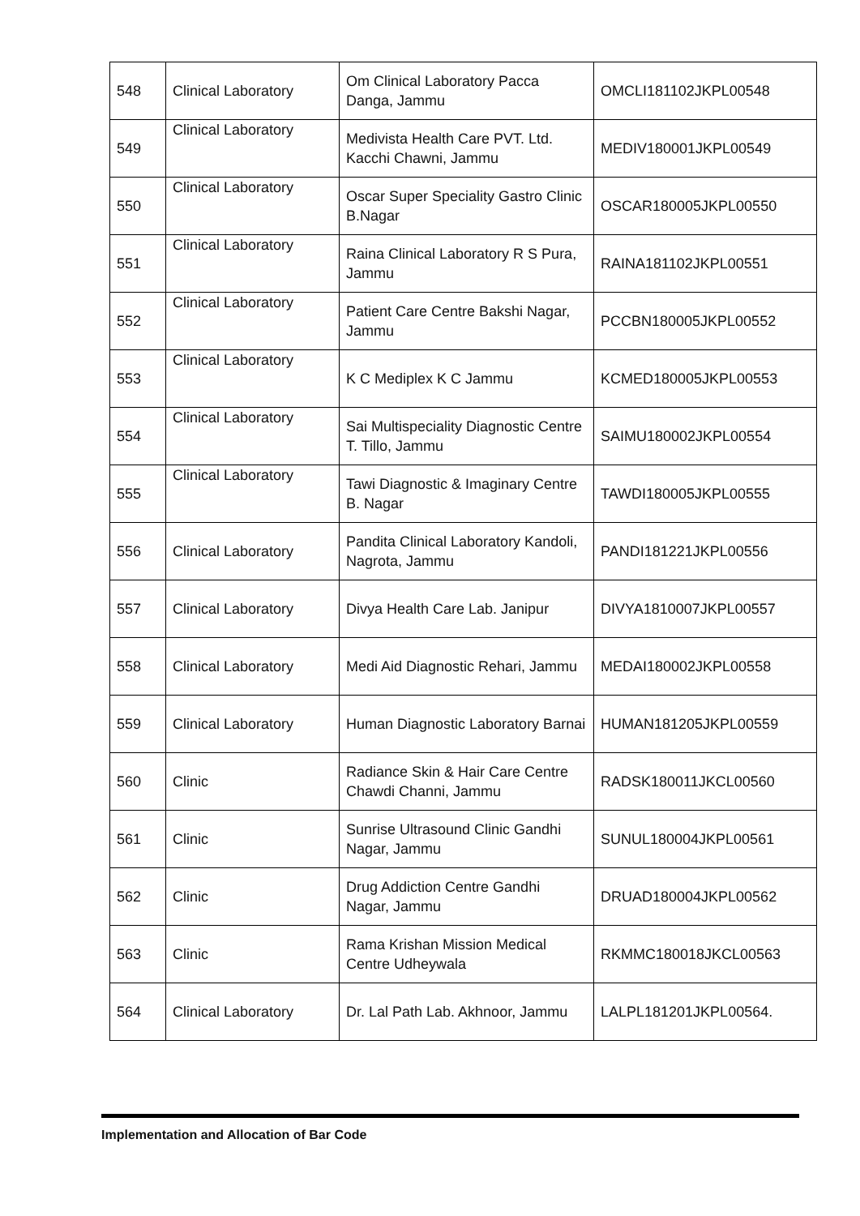| 548 | Clinical Laboratory | Om Clinical Laboratory Pacca Danga, Jammu | OMCLI181102JKPL00548 |
| 549 | Clinical Laboratory | Medivista Health Care PVT. Ltd. Kacchi Chawni, Jammu | MEDIV180001JKPL00549 |
| 550 | Clinical Laboratory | Oscar Super Speciality Gastro Clinic B.Nagar | OSCAR180005JKPL00550 |
| 551 | Clinical Laboratory | Raina Clinical Laboratory R S Pura, Jammu | RAINA181102JKPL00551 |
| 552 | Clinical Laboratory | Patient Care Centre Bakshi Nagar, Jammu | PCCBN180005JKPL00552 |
| 553 | Clinical Laboratory | K C Mediplex K C Jammu | KCMED180005JKPL00553 |
| 554 | Clinical Laboratory | Sai Multispeciality Diagnostic Centre T. Tillo, Jammu | SAIMU180002JKPL00554 |
| 555 | Clinical Laboratory | Tawi Diagnostic & Imaginary Centre B. Nagar | TAWDI180005JKPL00555 |
| 556 | Clinical Laboratory | Pandita Clinical Laboratory Kandoli, Nagrota, Jammu | PANDI181221JKPL00556 |
| 557 | Clinical Laboratory | Divya Health Care Lab. Janipur | DIVYA1810007JKPL00557 |
| 558 | Clinical Laboratory | Medi Aid Diagnostic Rehari, Jammu | MEDAI180002JKPL00558 |
| 559 | Clinical Laboratory | Human Diagnostic Laboratory Barnai | HUMAN181205JKPL00559 |
| 560 | Clinic | Radiance Skin & Hair Care Centre Chawdi Channi, Jammu | RADSK180011JKCL00560 |
| 561 | Clinic | Sunrise Ultrasound Clinic Gandhi Nagar, Jammu | SUNUL180004JKPL00561 |
| 562 | Clinic | Drug Addiction Centre Gandhi Nagar, Jammu | DRUAD180004JKPL00562 |
| 563 | Clinic | Rama Krishan Mission Medical Centre Udheywala | RKMMC180018JKCL00563 |
| 564 | Clinical Laboratory | Dr. Lal Path Lab. Akhnoor, Jammu | LALPL181201JKPL00564. |
Implementation and Allocation of Bar Code